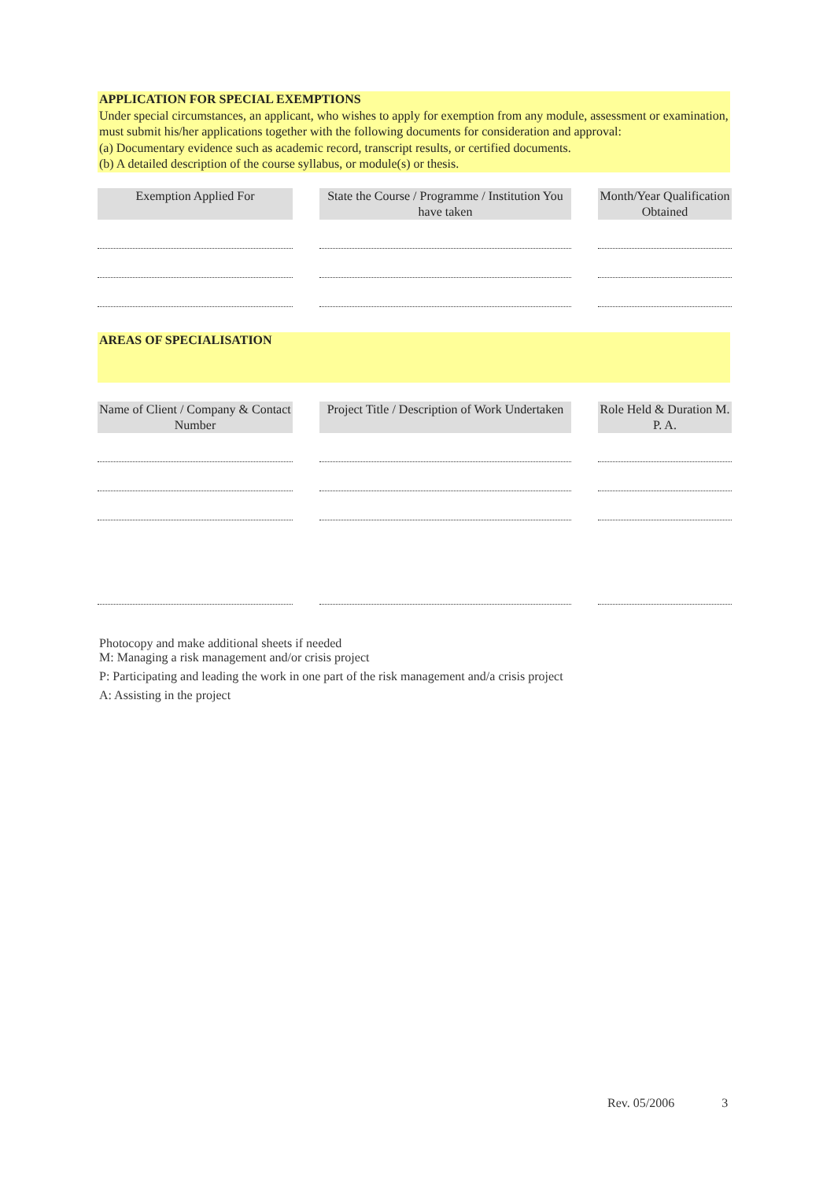APPLICATION FOR SPECIAL EXEMPTIONS
Under special circumstances, an applicant, who wishes to apply for exemption from any module, assessment or examination, must submit his/her applications together with the following documents for consideration and approval:
(a) Documentary evidence such as academic record, transcript results, or certified documents.
(b) A detailed description of the course syllabus, or module(s) or thesis.
| Exemption Applied For | | State the Course / Programme / Institution You have taken | | Month/Year Qualification Obtained |
AREAS OF SPECIALISATION
| Name of Client / Company & Contact Number | | Project Title / Description of Work Undertaken | | Role Held & Duration M. P. A. |
Photocopy and make additional sheets if needed
M: Managing a risk management and/or crisis project
P: Participating and leading the work in one part of the risk management and/a crisis project
A: Assisting in the project
Rev. 05/2006 3